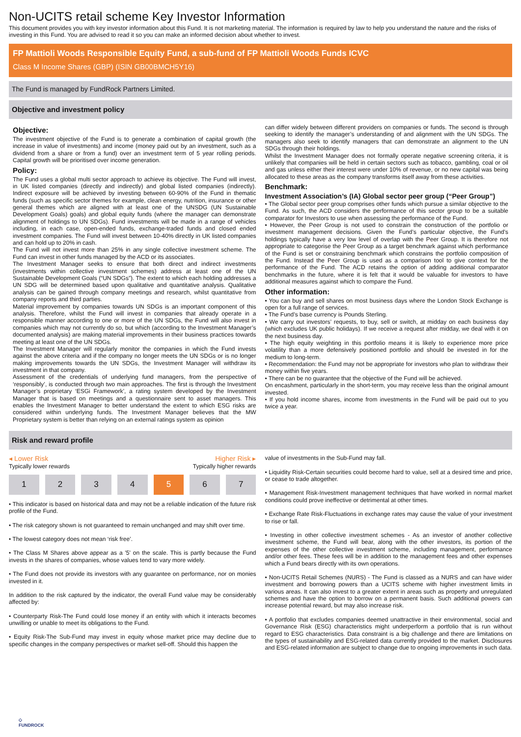Non-UCITS retail scheme Key Investor Information
This document provides you with key investor information about this Fund. It is not marketing material. The information is required by law to help you understand the nature and the risks of investing in this Fund. You are advised to read it so you can make an informed decision about whether to invest.
FP Mattioli Woods Responsible Equity Fund, a sub-fund of FP Mattioli Woods Funds ICVC
Class M Income Shares (GBP) (ISIN GB00BMCH5Y16)
The Fund is managed by FundRock Partners Limited.
Objective and investment policy
Objective:
The investment objective of the Fund is to generate a combination of capital growth (the increase in value of investments) and income (money paid out by an investment, such as a dividend from a share or from a fund) over an investment term of 5 year rolling periods. Capital growth will be prioritised over income generation.
Policy:
The Fund uses a global multi sector approach to achieve its objective. The Fund will invest, in UK listed companies (directly and indirectly) and global listed companies (indirectly). Indirect exposure will be achieved by investing between 60-90% of the Fund in thematic funds (such as specific sector themes for example, clean energy, nutrition, insurance or other general themes which are aligned with at least one of the UNSDG (UN Sustainable Development Goals) goals) and global equity funds (where the manager can demonstrate alignment of holdings to UN SDGs). Fund investments will be made in a range of vehicles including, in each case, open-ended funds, exchange-traded funds and closed ended investment companies. The Fund will invest between 10-40% directly in UK listed companies and can hold up to 20% in cash.
The Fund will not invest more than 25% in any single collective investment scheme. The Fund can invest in other funds managed by the ACD or its associates.
The Investment Manager seeks to ensure that both direct and indirect investments (investments within collective investment schemes) address at least one of the UN Sustainable Development Goals (“UN SDGs”). The extent to which each holding addresses a UN SDG will be determined based upon qualitative and quantitative analysis. Qualitative analysis can be gained through company meetings and research, whilst quantitative from company reports and third parties.
Material improvement by companies towards UN SDGs is an important component of this analysis. Therefore, whilst the Fund will invest in companies that already operate in a responsible manner according to one or more of the UN SDGs, the Fund will also invest in companies which may not currently do so, but which (according to the Investment Manager’s documented analysis) are making material improvements in their business practices towards meeting at least one of the UN SDGs.
The Investment Manager will regularly monitor the companies in which the Fund invests against the above criteria and if the company no longer meets the UN SDGs or is no longer making improvements towards the UN SDGs, the Investment Manager will withdraw its investment in that company.
Assessment of the credentials of underlying fund managers, from the perspective of ‘responsibly’, is conducted through two main approaches. The first is through the Investment Manager’s proprietary ‘ESGi Framework’, a rating system developed by the Investment Manager that is based on meetings and a questionnaire sent to asset managers. This enables the Investment Manager to better understand the extent to which ESG risks are considered within underlying funds. The Investment Manager believes that the MW Proprietary system is better than relying on an external ratings system as opinion
can differ widely between different providers on companies or funds. The second is through seeking to identify the manager’s understanding of and alignment with the UN SDGs. The managers also seek to identify managers that can demonstrate an alignment to the UN SDGs through their holdings.
Whilst the Investment Manager does not formally operate negative screening criteria, it is unlikely that companies will be held in certain sectors such as tobacco, gambling, coal or oil and gas unless either their interest were under 10% of revenue, or no new capital was being allocated to these areas as the company transforms itself away from these activities.
Benchmark:
Investment Association’s (IA) Global sector peer group (“Peer Group”)
• The Global sector peer group comprises other funds which pursue a similar objective to the Fund. As such, the ACD considers the performance of this sector group to be a suitable comparator for Investors to use when assessing the performance of the Fund.
• However, the Peer Group is not used to constrain the construction of the portfolio or investment management decisions. Given the Fund’s particular objective, the Fund’s holdings typically have a very low level of overlap with the Peer Group. It is therefore not appropriate to categorise the Peer Group as a target benchmark against which performance of the Fund is set or constraining benchmark which constrains the portfolio composition of the Fund. Instead the Peer Group is used as a comparison tool to give context for the performance of the Fund. The ACD retains the option of adding additional comparator benchmarks in the future, where it is felt that it would be valuable for investors to have additional measures against which to compare the Fund.
Other information:
• You can buy and sell shares on most business days where the London Stock Exchange is open for a full range of services.
• The Fund’s base currency is Pounds Sterling.
• We carry out investors’ requests, to buy, sell or switch, at midday on each business day (which excludes UK public holidays). If we receive a request after midday, we deal with it on the next business day.
• The high equity weighting in this portfolio means it is likely to experience more price volatility than a more defensively positioned portfolio and should be invested in for the medium to long-term.
• Recommendation: the Fund may not be appropriate for investors who plan to withdraw their money within five years.
• There can be no guarantee that the objective of the Fund will be achieved.
On encashment, particularly in the short-term, you may receive less than the original amount invested.
• If you hold income shares, income from investments in the Fund will be paid out to you twice a year.
Risk and reward profile
◂ Lower Risk Higher Risk ▸
Typically lower rewards Typically higher rewards
1 2 3 4 5 6 7
• This indicator is based on historical data and may not be a reliable indication of the future risk profile of the Fund.
• The risk category shown is not guaranteed to remain unchanged and may shift over time.
• The lowest category does not mean ‘risk free’.
• The Class M Shares above appear as a '5' on the scale. This is partly because the Fund invests in the shares of companies, whose values tend to vary more widely.
• The Fund does not provide its investors with any guarantee on performance, nor on monies invested in it.
In addition to the risk captured by the indicator, the overall Fund value may be considerably affected by:
• Counterparty Risk-The Fund could lose money if an entity with which it interacts becomes unwilling or unable to meet its obligations to the Fund.
• Equity Risk-The Sub-Fund may invest in equity whose market price may decline due to specific changes in the company perspectives or market sell-off. Should this happen the
value of investments in the Sub-Fund may fall.
• Liquidity Risk-Certain securities could become hard to value, sell at a desired time and price, or cease to trade altogether.
• Management Risk-Investment management techniques that have worked in normal market conditions could prove ineffective or detrimental at other times.
• Exchange Rate Risk-Fluctuations in exchange rates may cause the value of your investment to rise or fall.
• Investing in other collective investment schemes - As an investor of another collective investment scheme, the Fund will bear, along with the other investors, its portion of the expenses of the other collective investment scheme, including management, performance and/or other fees. These fees will be in addition to the management fees and other expenses which a Fund bears directly with its own operations.
• Non-UCITS Retail Schemes (NURS) - The Fund is classed as a NURS and can have wider investment and borrowing powers than a UCITS scheme with higher investment limits in various areas. It can also invest to a greater extent in areas such as property and unregulated schemes and have the option to borrow on a permanent basis. Such additional powers can increase potential reward, but may also increase risk.
• A portfolio that excludes companies deemed unattractive in their environmental, social and Governance Risk (ESG) characteristics might underperform a portfolio that is run without regard to ESG characteristics. Data constraint is a big challenge and there are limitations on the types of sustainability and ESG-related data currently provided to the market. Disclosures and ESG-related information are subject to change due to ongoing improvements in such data.
◇
FUNDROCK